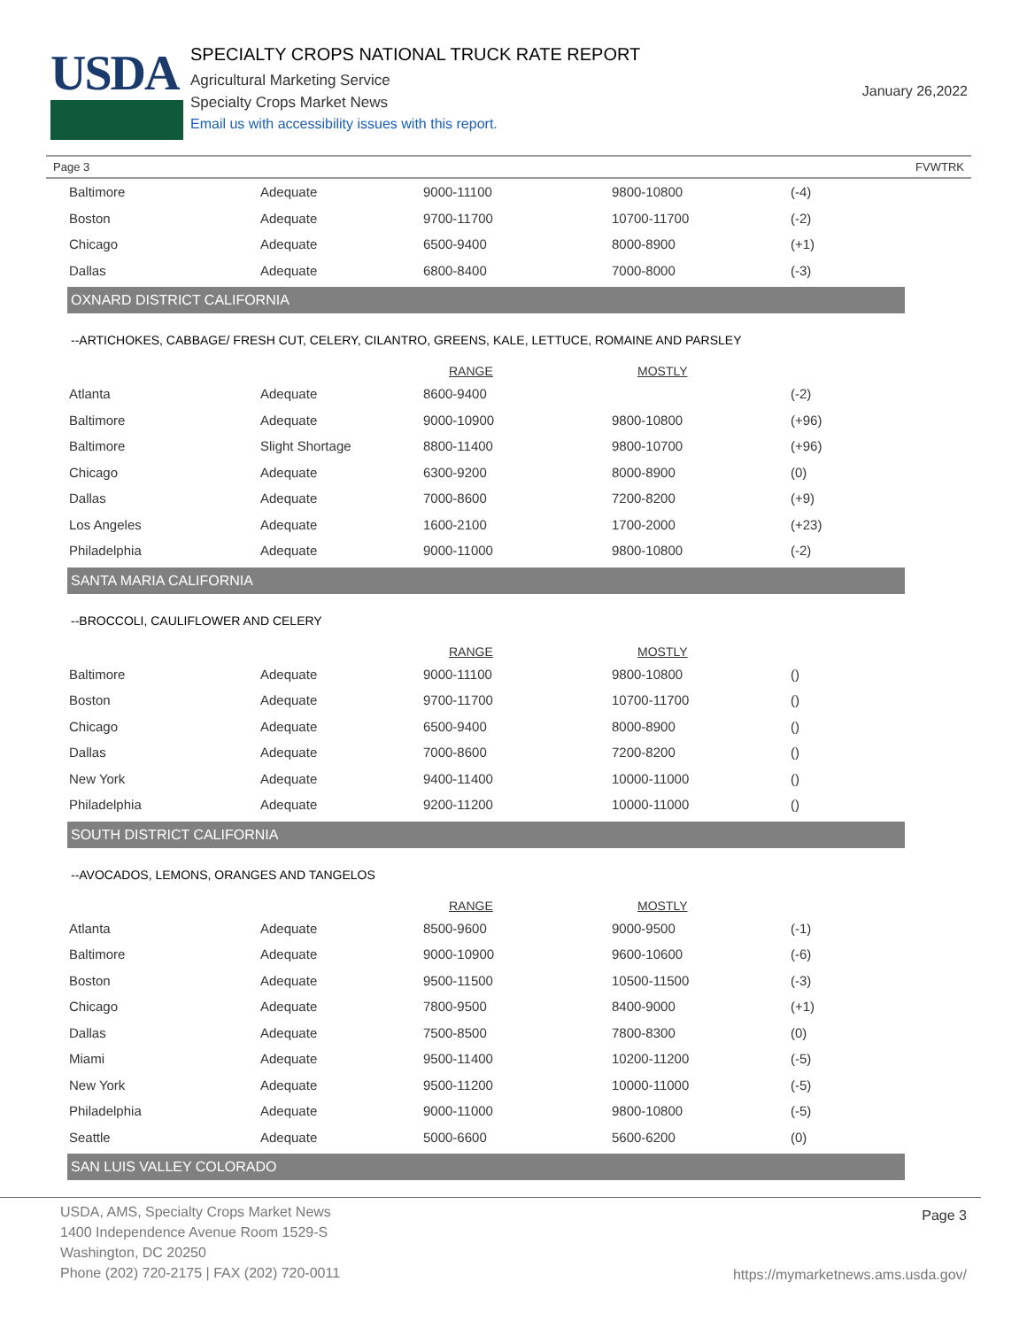USDA
SPECIALTY CROPS NATIONAL TRUCK RATE REPORT
Agricultural Marketing Service
Specialty Crops Market News
Email us with accessibility issues with this report.
January 26,2022
Page 3 FVWTRK
| Baltimore | Adequate | 9000-11100 | 9800-10800 | (-4) |
| Boston | Adequate | 9700-11700 | 10700-11700 | (-2) |
| Chicago | Adequate | 6500-9400 | 8000-8900 | (+1) |
| Dallas | Adequate | 6800-8400 | 7000-8000 | (-3) |
OXNARD DISTRICT CALIFORNIA
--ARTICHOKES, CABBAGE/ FRESH CUT, CELERY, CILANTRO, GREENS, KALE, LETTUCE, ROMAINE AND PARSLEY
| | | RANGE | MOSTLY | |
| --- | --- | --- | --- | --- |
| Atlanta | Adequate | 8600-9400 | | (-2) |
| Baltimore | Adequate | 9000-10900 | 9800-10800 | (+96) |
| Baltimore | Slight Shortage | 8800-11400 | 9800-10700 | (+96) |
| Chicago | Adequate | 6300-9200 | 8000-8900 | (0) |
| Dallas | Adequate | 7000-8600 | 7200-8200 | (+9) |
| Los Angeles | Adequate | 1600-2100 | 1700-2000 | (+23) |
| Philadelphia | Adequate | 9000-11000 | 9800-10800 | (-2) |
SANTA MARIA CALIFORNIA
--BROCCOLI, CAULIFLOWER AND CELERY
| | | RANGE | MOSTLY | |
| --- | --- | --- | --- | --- |
| Baltimore | Adequate | 9000-11100 | 9800-10800 | () |
| Boston | Adequate | 9700-11700 | 10700-11700 | () |
| Chicago | Adequate | 6500-9400 | 8000-8900 | () |
| Dallas | Adequate | 7000-8600 | 7200-8200 | () |
| New York | Adequate | 9400-11400 | 10000-11000 | () |
| Philadelphia | Adequate | 9200-11200 | 10000-11000 | () |
SOUTH DISTRICT CALIFORNIA
--AVOCADOS, LEMONS, ORANGES AND TANGELOS
| | | RANGE | MOSTLY | |
| --- | --- | --- | --- | --- |
| Atlanta | Adequate | 8500-9600 | 9000-9500 | (-1) |
| Baltimore | Adequate | 9000-10900 | 9600-10600 | (-6) |
| Boston | Adequate | 9500-11500 | 10500-11500 | (-3) |
| Chicago | Adequate | 7800-9500 | 8400-9000 | (+1) |
| Dallas | Adequate | 7500-8500 | 7800-8300 | (0) |
| Miami | Adequate | 9500-11400 | 10200-11200 | (-5) |
| New York | Adequate | 9500-11200 | 10000-11000 | (-5) |
| Philadelphia | Adequate | 9000-11000 | 9800-10800 | (-5) |
| Seattle | Adequate | 5000-6600 | 5600-6200 | (0) |
SAN LUIS VALLEY COLORADO
USDA, AMS, Specialty Crops Market News
1400 Independence Avenue Room 1529-S
Washington, DC 20250
Phone (202) 720-2175 | FAX (202) 720-0011
Page 3
https://mymarketnews.ams.usda.gov/